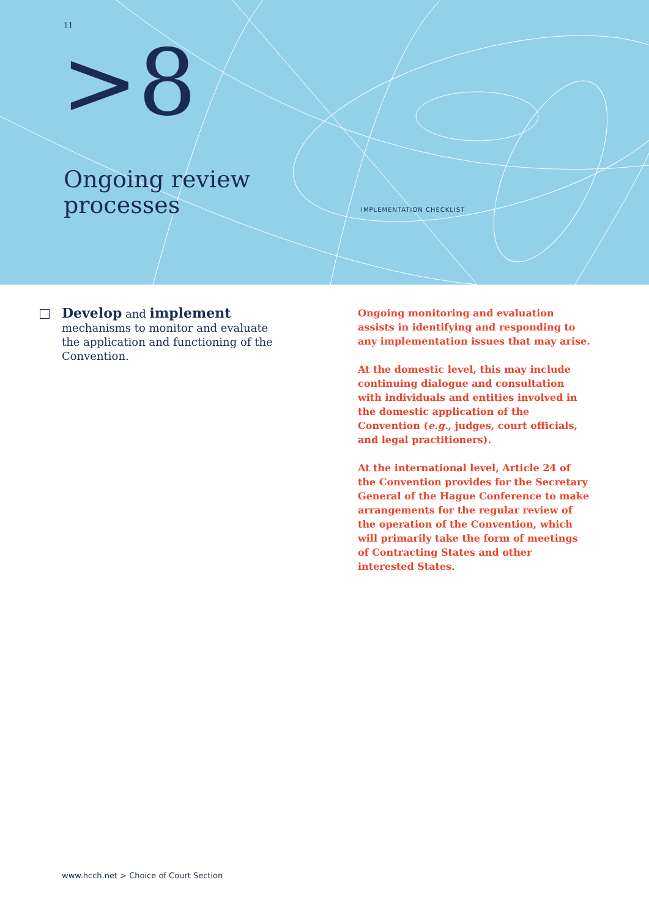11
>8
Ongoing review
processes
IMPLEMENTATION CHECKLIST
Develop and implement mechanisms to monitor and evaluate the application and functioning of the Convention.
Ongoing monitoring and evaluation assists in identifying and responding to any implementation issues that may arise.
At the domestic level, this may include continuing dialogue and consultation with individuals and entities involved in the domestic application of the Convention (e.g., judges, court officials, and legal practitioners).
At the international level, Article 24 of the Convention provides for the Secretary General of the Hague Conference to make arrangements for the regular review of the operation of the Convention, which will primarily take the form of meetings of Contracting States and other interested States.
www.hcch.net > Choice of Court Section